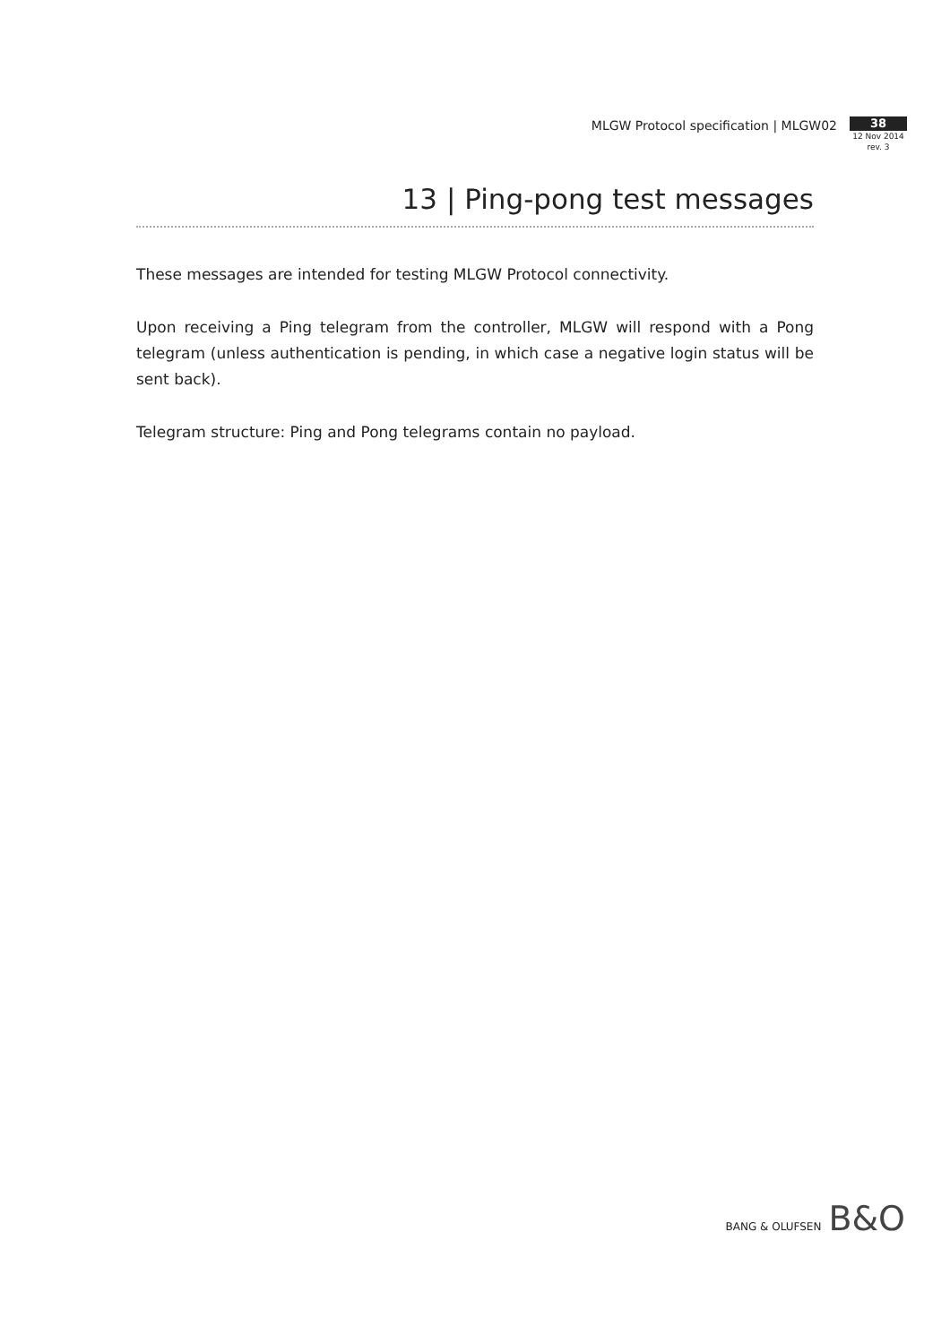MLGW Protocol specification | MLGW02
38
12 Nov 2014
rev. 3
13 | Ping-pong test messages
These messages are intended for testing MLGW Protocol connectivity.
Upon receiving a Ping telegram from the controller, MLGW will respond with a Pong telegram (unless authentication is pending, in which case a negative login status will be sent back).
Telegram structure: Ping and Pong telegrams contain no payload.
BANG & OLUFSEN B&O